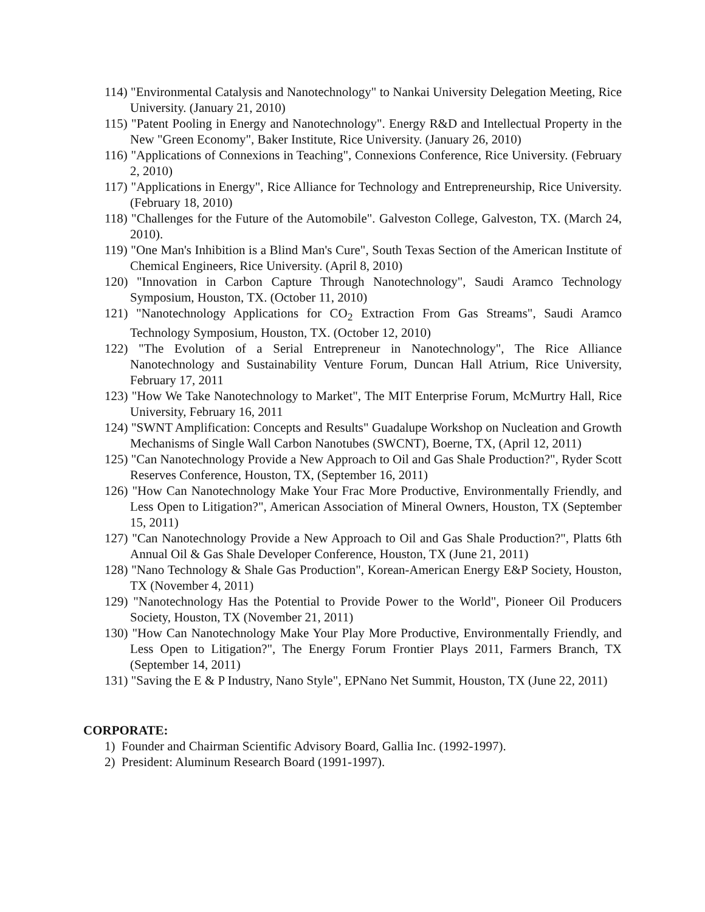114) "Environmental Catalysis and Nanotechnology" to Nankai University Delegation Meeting, Rice University. (January 21, 2010)
115) "Patent Pooling in Energy and Nanotechnology". Energy R&D and Intellectual Property in the New "Green Economy", Baker Institute, Rice University. (January 26, 2010)
116) "Applications of Connexions in Teaching", Connexions Conference, Rice University. (February 2, 2010)
117) "Applications in Energy", Rice Alliance for Technology and Entrepreneurship, Rice University. (February 18, 2010)
118) "Challenges for the Future of the Automobile". Galveston College, Galveston, TX. (March 24, 2010).
119) "One Man's Inhibition is a Blind Man's Cure", South Texas Section of the American Institute of Chemical Engineers, Rice University. (April 8, 2010)
120) "Innovation in Carbon Capture Through Nanotechnology", Saudi Aramco Technology Symposium, Houston, TX. (October 11, 2010)
121) "Nanotechnology Applications for CO<sub>2</sub> Extraction From Gas Streams", Saudi Aramco Technology Symposium, Houston, TX. (October 12, 2010)
122) "The Evolution of a Serial Entrepreneur in Nanotechnology", The Rice Alliance Nanotechnology and Sustainability Venture Forum, Duncan Hall Atrium, Rice University, February 17, 2011
123) "How We Take Nanotechnology to Market", The MIT Enterprise Forum, McMurtry Hall, Rice University, February 16, 2011
124) "SWNT Amplification: Concepts and Results" Guadalupe Workshop on Nucleation and Growth Mechanisms of Single Wall Carbon Nanotubes (SWCNT), Boerne, TX, (April 12, 2011)
125) "Can Nanotechnology Provide a New Approach to Oil and Gas Shale Production?", Ryder Scott Reserves Conference, Houston, TX, (September 16, 2011)
126) "How Can Nanotechnology Make Your Frac More Productive, Environmentally Friendly, and Less Open to Litigation?", American Association of Mineral Owners, Houston, TX (September 15, 2011)
127) "Can Nanotechnology Provide a New Approach to Oil and Gas Shale Production?", Platts 6th Annual Oil & Gas Shale Developer Conference, Houston, TX (June 21, 2011)
128) "Nano Technology & Shale Gas Production", Korean-American Energy E&P Society, Houston, TX (November 4, 2011)
129) "Nanotechnology Has the Potential to Provide Power to the World", Pioneer Oil Producers Society, Houston, TX (November 21, 2011)
130) "How Can Nanotechnology Make Your Play More Productive, Environmentally Friendly, and Less Open to Litigation?", The Energy Forum Frontier Plays 2011, Farmers Branch, TX (September 14, 2011)
131) "Saving the E & P Industry, Nano Style", EPNano Net Summit, Houston, TX (June 22, 2011)
CORPORATE:
1) Founder and Chairman Scientific Advisory Board, Gallia Inc. (1992-1997).
2) President: Aluminum Research Board (1991-1997).